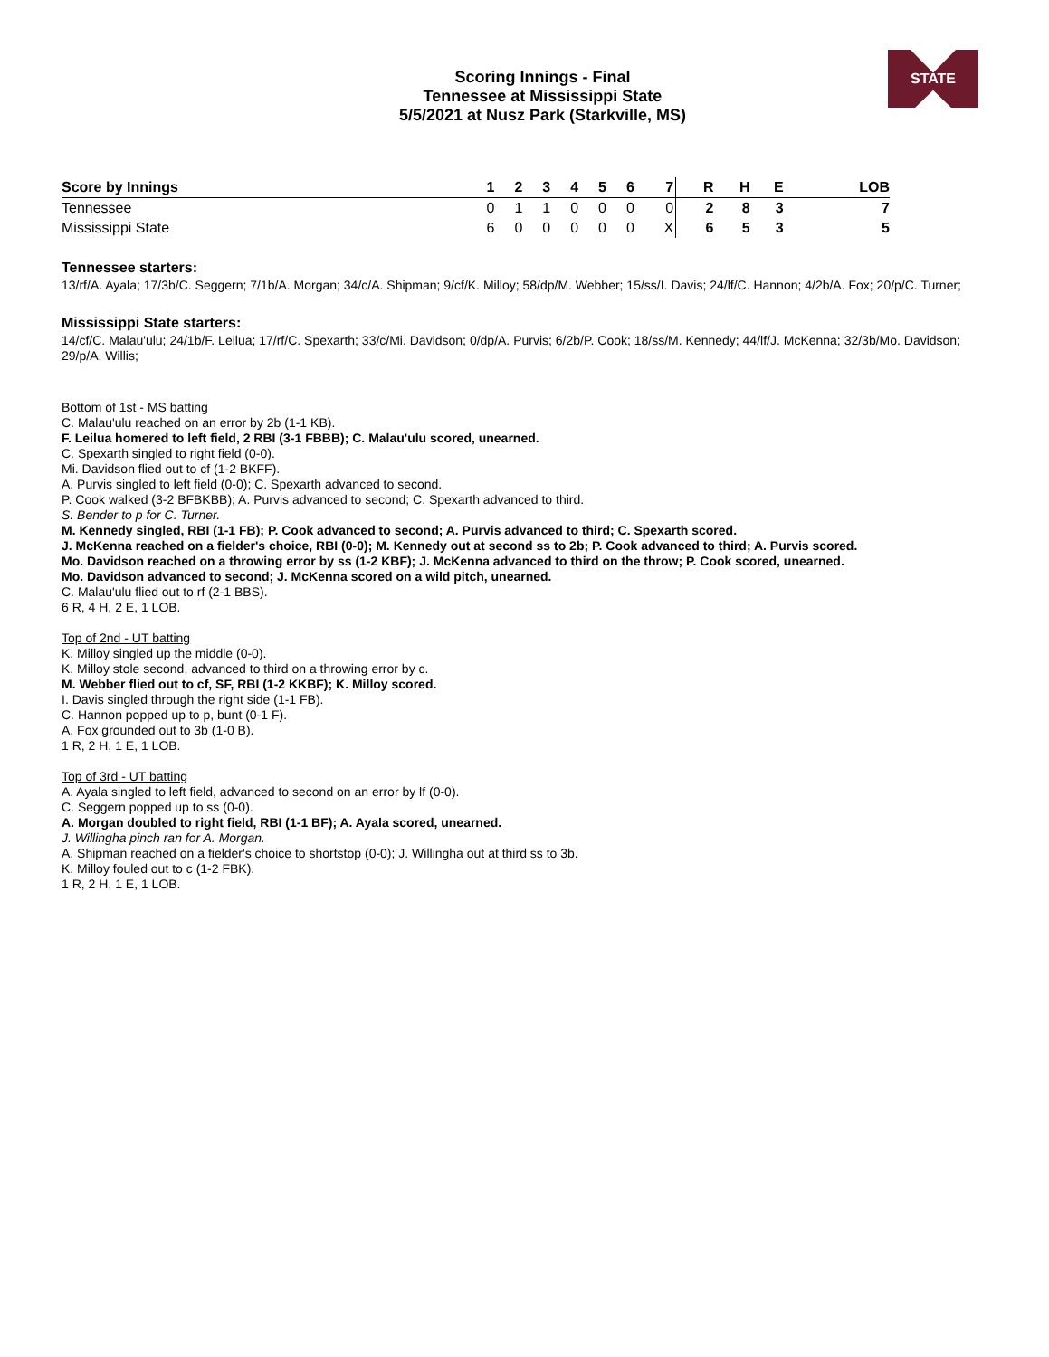STATE
Scoring Innings - Final
Tennessee at Mississippi State
5/5/2021 at Nusz Park (Starkville, MS)
| Score by Innings | 1 | 2 | 3 | 4 | 5 | 6 | 7 | R | H | E | LOB |
| --- | --- | --- | --- | --- | --- | --- | --- | --- | --- | --- | --- |
| Tennessee | 0 | 1 | 1 | 0 | 0 | 0 | 0 | 2 | 8 | 3 | 7 |
| Mississippi State | 6 | 0 | 0 | 0 | 0 | 0 | X | 6 | 5 | 3 | 5 |
Tennessee starters:
13/rf/A. Ayala; 17/3b/C. Seggern; 7/1b/A. Morgan; 34/c/A. Shipman; 9/cf/K. Milloy; 58/dp/M. Webber; 15/ss/I. Davis; 24/lf/C. Hannon; 4/2b/A. Fox; 20/p/C. Turner;
Mississippi State starters:
14/cf/C. Malau'ulu; 24/1b/F. Leilua; 17/rf/C. Spexarth; 33/c/Mi. Davidson; 0/dp/A. Purvis; 6/2b/P. Cook; 18/ss/M. Kennedy; 44/lf/J. McKenna; 32/3b/Mo. Davidson; 29/p/A. Willis;
Bottom of 1st - MS batting
C. Malau'ulu reached on an error by 2b (1-1 KB).
F. Leilua homered to left field, 2 RBI (3-1 FBBB); C. Malau'ulu scored, unearned.
C. Spexarth singled to right field (0-0).
Mi. Davidson flied out to cf (1-2 BKFF).
A. Purvis singled to left field (0-0); C. Spexarth advanced to second.
P. Cook walked (3-2 BFBKBB); A. Purvis advanced to second; C. Spexarth advanced to third.
S. Bender to p for C. Turner.
M. Kennedy singled, RBI (1-1 FB); P. Cook advanced to second; A. Purvis advanced to third; C. Spexarth scored.
J. McKenna reached on a fielder's choice, RBI (0-0); M. Kennedy out at second ss to 2b; P. Cook advanced to third; A. Purvis scored.
Mo. Davidson reached on a throwing error by ss (1-2 KBF); J. McKenna advanced to third on the throw; P. Cook scored, unearned.
Mo. Davidson advanced to second; J. McKenna scored on a wild pitch, unearned.
C. Malau'ulu flied out to rf (2-1 BBS).
6 R, 4 H, 2 E, 1 LOB.
Top of 2nd - UT batting
K. Milloy singled up the middle (0-0).
K. Milloy stole second, advanced to third on a throwing error by c.
M. Webber flied out to cf, SF, RBI (1-2 KKBF); K. Milloy scored.
I. Davis singled through the right side (1-1 FB).
C. Hannon popped up to p, bunt (0-1 F).
A. Fox grounded out to 3b (1-0 B).
1 R, 2 H, 1 E, 1 LOB.
Top of 3rd - UT batting
A. Ayala singled to left field, advanced to second on an error by lf (0-0).
C. Seggern popped up to ss (0-0).
A. Morgan doubled to right field, RBI (1-1 BF); A. Ayala scored, unearned.
J. Willingha pinch ran for A. Morgan.
A. Shipman reached on a fielder's choice to shortstop (0-0); J. Willingha out at third ss to 3b.
K. Milloy fouled out to c (1-2 FBK).
1 R, 2 H, 1 E, 1 LOB.